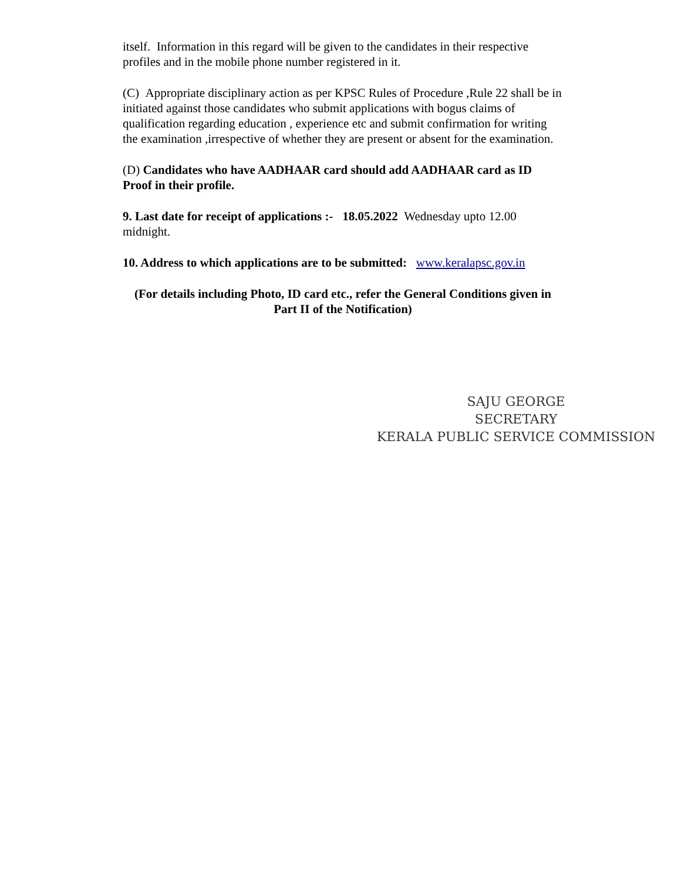itself. Information in this regard will be given to the candidates in their respective profiles and in the mobile phone number registered in it.
(C) Appropriate disciplinary action as per KPSC Rules of Procedure ,Rule 22 shall be in initiated against those candidates who submit applications with bogus claims of qualification regarding education , experience etc and submit confirmation for writing the examination ,irrespective of whether they are present or absent for the examination.
(D) Candidates who have AADHAAR card should add AADHAAR card as ID Proof in their profile.
9. Last date for receipt of applications :- 18.05.2022 Wednesday upto 12.00 midnight.
10. Address to which applications are to be submitted: www.keralapsc.gov.in
(For details including Photo, ID card etc., refer the General Conditions given in Part II of the Notification)
SAJU GEORGE
SECRETARY
KERALA PUBLIC SERVICE COMMISSION